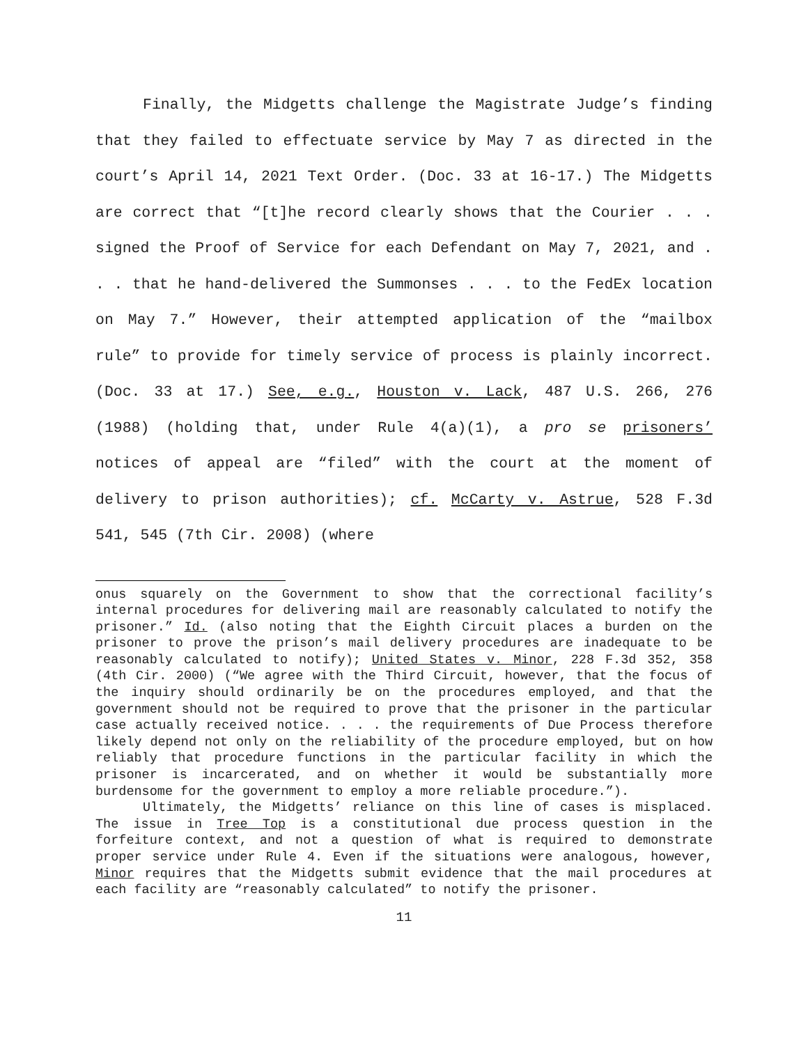Finally, the Midgetts challenge the Magistrate Judge’s finding that they failed to effectuate service by May 7 as directed in the court’s April 14, 2021 Text Order. (Doc. 33 at 16-17.) The Midgetts are correct that “[t]he record clearly shows that the Courier . . . signed the Proof of Service for each Defendant on May 7, 2021, and . . . that he hand-delivered the Summonses . . . to the FedEx location on May 7.” However, their attempted application of the “mailbox rule” to provide for timely service of process is plainly incorrect. (Doc. 33 at 17.) See, e.g., Houston v. Lack, 487 U.S. 266, 276 (1988) (holding that, under Rule 4(a)(1), a pro se prisoners’ notices of appeal are “filed” with the court at the moment of delivery to prison authorities); cf. McCarty v. Astrue, 528 F.3d 541, 545 (7th Cir. 2008) (where
onus squarely on the Government to show that the correctional facility’s internal procedures for delivering mail are reasonably calculated to notify the prisoner.” Id. (also noting that the Eighth Circuit places a burden on the prisoner to prove the prison’s mail delivery procedures are inadequate to be reasonably calculated to notify); United States v. Minor, 228 F.3d 352, 358 (4th Cir. 2000) (“We agree with the Third Circuit, however, that the focus of the inquiry should ordinarily be on the procedures employed, and that the government should not be required to prove that the prisoner in the particular case actually received notice. . . . the requirements of Due Process therefore likely depend not only on the reliability of the procedure employed, but on how reliably that procedure functions in the particular facility in which the prisoner is incarcerated, and on whether it would be substantially more burdensome for the government to employ a more reliable procedure.”).
Ultimately, the Midgetts’ reliance on this line of cases is misplaced. The issue in Tree Top is a constitutional due process question in the forfeiture context, and not a question of what is required to demonstrate proper service under Rule 4. Even if the situations were analogous, however, Minor requires that the Midgetts submit evidence that the mail procedures at each facility are “reasonably calculated” to notify the prisoner.
11